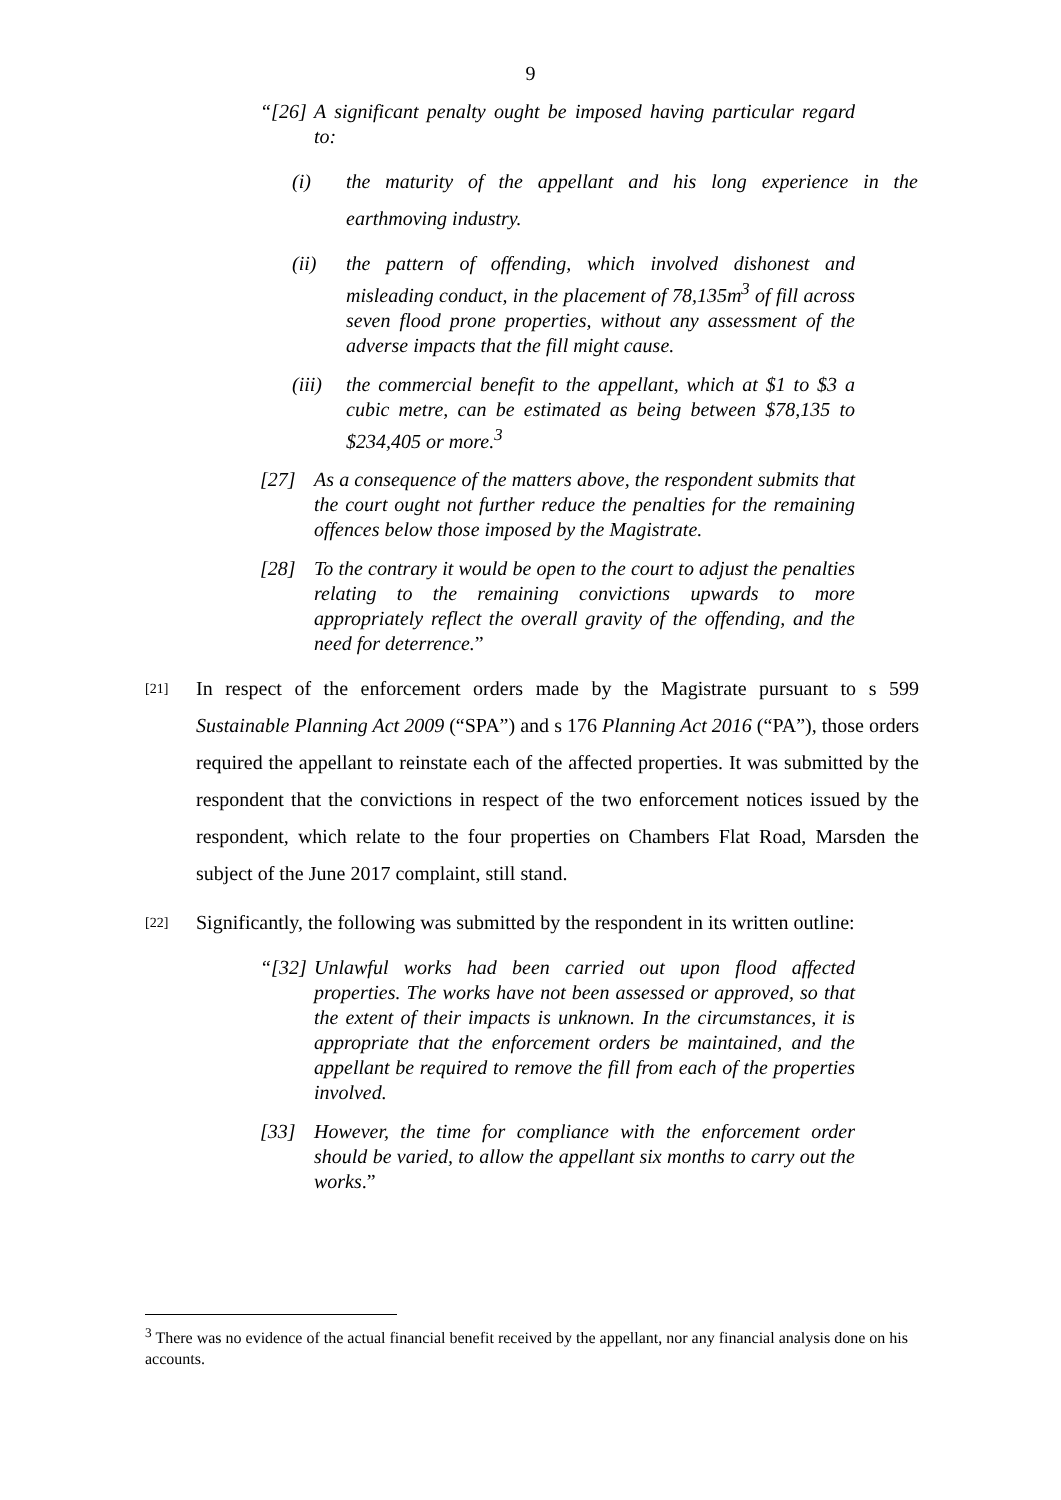9
“[26] A significant penalty ought be imposed having particular regard to:
(i) the maturity of the appellant and his long experience in the earthmoving industry.
(ii) the pattern of offending, which involved dishonest and misleading conduct, in the placement of 78,135m<sup>3</sup> of fill across seven flood prone properties, without any assessment of the adverse impacts that the fill might cause.
(iii) the commercial benefit to the appellant, which at $1 to $3 a cubic metre, can be estimated as being between $78,135 to $234,405 or more.<sup>3</sup>
[27] As a consequence of the matters above, the respondent submits that the court ought not further reduce the penalties for the remaining offences below those imposed by the Magistrate.
[28] To the contrary it would be open to the court to adjust the penalties relating to the remaining convictions upwards to more appropriately reflect the overall gravity of the offending, and the need for deterrence.”
[21] In respect of the enforcement orders made by the Magistrate pursuant to s 599 Sustainable Planning Act 2009 (“SPA”) and s 176 Planning Act 2016 (“PA”), those orders required the appellant to reinstate each of the affected properties. It was submitted by the respondent that the convictions in respect of the two enforcement notices issued by the respondent, which relate to the four properties on Chambers Flat Road, Marsden the subject of the June 2017 complaint, still stand.
[22] Significantly, the following was submitted by the respondent in its written outline:
“[32] Unlawful works had been carried out upon flood affected properties. The works have not been assessed or approved, so that the extent of their impacts is unknown. In the circumstances, it is appropriate that the enforcement orders be maintained, and the appellant be required to remove the fill from each of the properties involved.
[33] However, the time for compliance with the enforcement order should be varied, to allow the appellant six months to carry out the works.”
<sup>3</sup> There was no evidence of the actual financial benefit received by the appellant, nor any financial analysis done on his accounts.